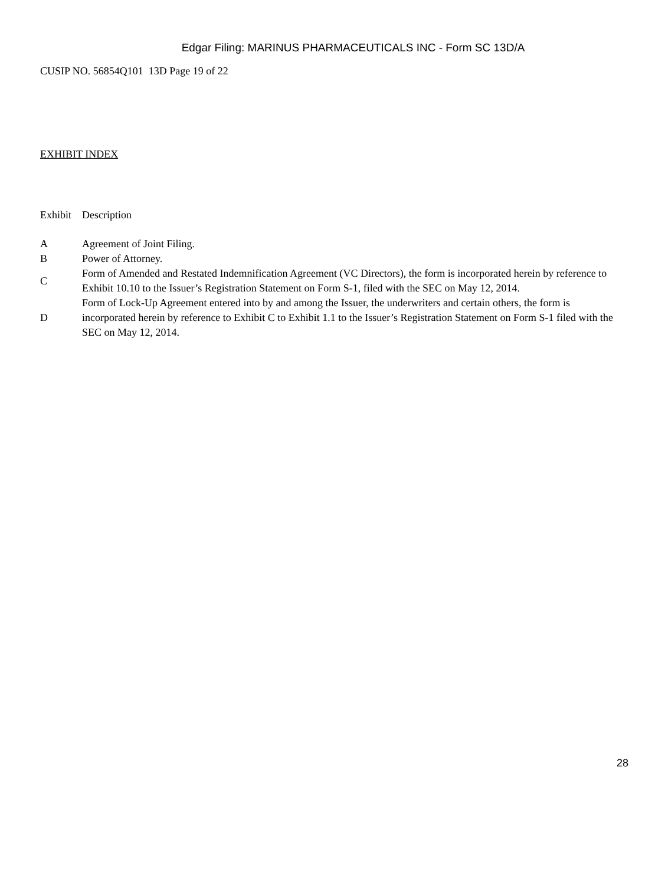Edgar Filing: MARINUS PHARMACEUTICALS INC - Form SC 13D/A
CUSIP NO. 56854Q101 13D Page 19 of 22
EXHIBIT INDEX
| Exhibit | Description |
| --- | --- |
| A | Agreement of Joint Filing. |
| B | Power of Attorney. |
| C | Form of Amended and Restated Indemnification Agreement (VC Directors), the form is incorporated herein by reference to Exhibit 10.10 to the Issuer’s Registration Statement on Form S-1, filed with the SEC on May 12, 2014. |
| D | Form of Lock-Up Agreement entered into by and among the Issuer, the underwriters and certain others, the form is incorporated herein by reference to Exhibit C to Exhibit 1.1 to the Issuer’s Registration Statement on Form S-1 filed with the SEC on May 12, 2014. |
28